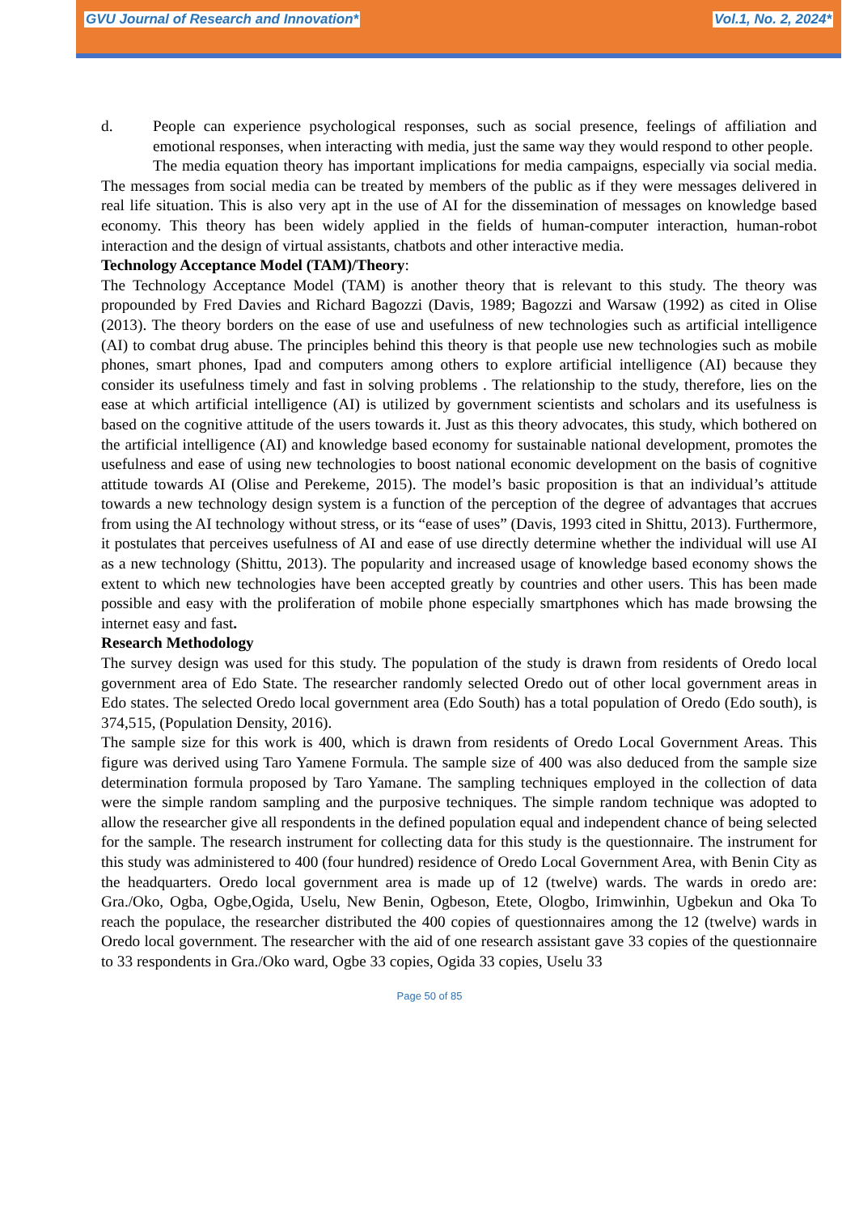GVU Journal of Research and Innovation* Vol.1, No. 2, 2024*
d. People can experience psychological responses, such as social presence, feelings of affiliation and emotional responses, when interacting with media, just the same way they would respond to other people.
The media equation theory has important implications for media campaigns, especially via social media. The messages from social media can be treated by members of the public as if they were messages delivered in real life situation. This is also very apt in the use of AI for the dissemination of messages on knowledge based economy. This theory has been widely applied in the fields of human-computer interaction, human-robot interaction and the design of virtual assistants, chatbots and other interactive media.
Technology Acceptance Model (TAM)/Theory:
The Technology Acceptance Model (TAM) is another theory that is relevant to this study. The theory was propounded by Fred Davies and Richard Bagozzi (Davis, 1989; Bagozzi and Warsaw (1992) as cited in Olise (2013). The theory borders on the ease of use and usefulness of new technologies such as artificial intelligence (AI) to combat drug abuse. The principles behind this theory is that people use new technologies such as mobile phones, smart phones, Ipad and computers among others to explore artificial intelligence (AI) because they consider its usefulness timely and fast in solving problems . The relationship to the study, therefore, lies on the ease at which artificial intelligence (AI) is utilized by government scientists and scholars and its usefulness is based on the cognitive attitude of the users towards it. Just as this theory advocates, this study, which bothered on the artificial intelligence (AI) and knowledge based economy for sustainable national development, promotes the usefulness and ease of using new technologies to boost national economic development on the basis of cognitive attitude towards AI (Olise and Perekeme, 2015). The model’s basic proposition is that an individual’s attitude towards a new technology design system is a function of the perception of the degree of advantages that accrues from using the AI technology without stress, or its “ease of uses” (Davis, 1993 cited in Shittu, 2013). Furthermore, it postulates that perceives usefulness of AI and ease of use directly determine whether the individual will use AI as a new technology (Shittu, 2013). The popularity and increased usage of knowledge based economy shows the extent to which new technologies have been accepted greatly by countries and other users. This has been made possible and easy with the proliferation of mobile phone especially smartphones which has made browsing the internet easy and fast.
Research Methodology
The survey design was used for this study. The population of the study is drawn from residents of Oredo local government area of Edo State. The researcher randomly selected Oredo out of other local government areas in Edo states. The selected Oredo local government area (Edo South) has a total population of Oredo (Edo south), is 374,515, (Population Density, 2016).
The sample size for this work is 400, which is drawn from residents of Oredo Local Government Areas. This figure was derived using Taro Yamene Formula. The sample size of 400 was also deduced from the sample size determination formula proposed by Taro Yamane. The sampling techniques employed in the collection of data were the simple random sampling and the purposive techniques. The simple random technique was adopted to allow the researcher give all respondents in the defined population equal and independent chance of being selected for the sample. The research instrument for collecting data for this study is the questionnaire. The instrument for this study was administered to 400 (four hundred) residence of Oredo Local Government Area, with Benin City as the headquarters. Oredo local government area is made up of 12 (twelve) wards. The wards in oredo are: Gra./Oko, Ogba, Ogbe,Ogida, Uselu, New Benin, Ogbeson, Etete, Ologbo, Irimwinhin, Ugbekun and Oka To reach the populace, the researcher distributed the 400 copies of questionnaires among the 12 (twelve) wards in Oredo local government. The researcher with the aid of one research assistant gave 33 copies of the questionnaire to 33 respondents in Gra./Oko ward, Ogbe 33 copies, Ogida 33 copies, Uselu 33
Page 50 of 85